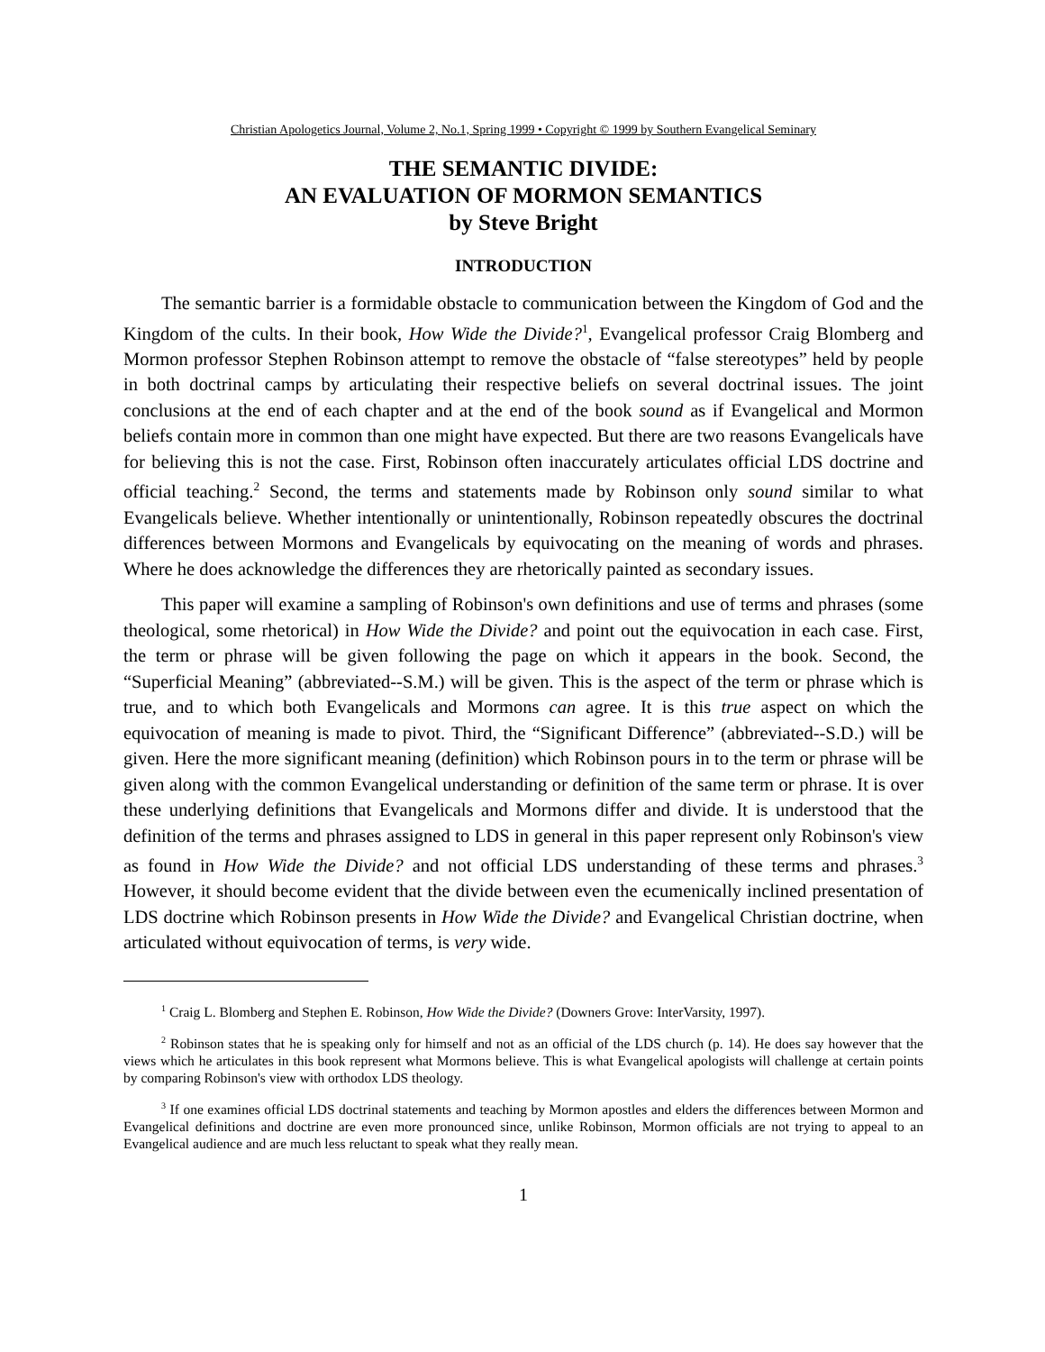Christian Apologetics Journal, Volume 2, No.1, Spring 1999 • Copyright © 1999 by Southern Evangelical Seminary
THE SEMANTIC DIVIDE:
AN EVALUATION OF MORMON SEMANTICS
by Steve Bright
INTRODUCTION
The semantic barrier is a formidable obstacle to communication between the Kingdom of God and the Kingdom of the cults. In their book, How Wide the Divide?<sup>1</sup>, Evangelical professor Craig Blomberg and Mormon professor Stephen Robinson attempt to remove the obstacle of “false stereotypes” held by people in both doctrinal camps by articulating their respective beliefs on several doctrinal issues. The joint conclusions at the end of each chapter and at the end of the book sound as if Evangelical and Mormon beliefs contain more in common than one might have expected. But there are two reasons Evangelicals have for believing this is not the case. First, Robinson often inaccurately articulates official LDS doctrine and official teaching.<sup>2</sup> Second, the terms and statements made by Robinson only sound similar to what Evangelicals believe. Whether intentionally or unintentionally, Robinson repeatedly obscures the doctrinal differences between Mormons and Evangelicals by equivocating on the meaning of words and phrases. Where he does acknowledge the differences they are rhetorically painted as secondary issues.
This paper will examine a sampling of Robinson's own definitions and use of terms and phrases (some theological, some rhetorical) in How Wide the Divide? and point out the equivocation in each case. First, the term or phrase will be given following the page on which it appears in the book. Second, the “Superficial Meaning” (abbreviated--S.M.) will be given. This is the aspect of the term or phrase which is true, and to which both Evangelicals and Mormons can agree. It is this true aspect on which the equivocation of meaning is made to pivot. Third, the “Significant Difference” (abbreviated--S.D.) will be given. Here the more significant meaning (definition) which Robinson pours in to the term or phrase will be given along with the common Evangelical understanding or definition of the same term or phrase. It is over these underlying definitions that Evangelicals and Mormons differ and divide. It is understood that the definition of the terms and phrases assigned to LDS in general in this paper represent only Robinson's view as found in How Wide the Divide? and not official LDS understanding of these terms and phrases.<sup>3</sup> However, it should become evident that the divide between even the ecumenically inclined presentation of LDS doctrine which Robinson presents in How Wide the Divide? and Evangelical Christian doctrine, when articulated without equivocation of terms, is very wide.
<sup>1</sup> Craig L. Blomberg and Stephen E. Robinson, How Wide the Divide? (Downers Grove: InterVarsity, 1997).
<sup>2</sup> Robinson states that he is speaking only for himself and not as an official of the LDS church (p. 14). He does say however that the views which he articulates in this book represent what Mormons believe. This is what Evangelical apologists will challenge at certain points by comparing Robinson's view with orthodox LDS theology.
<sup>3</sup> If one examines official LDS doctrinal statements and teaching by Mormon apostles and elders the differences between Mormon and Evangelical definitions and doctrine are even more pronounced since, unlike Robinson, Mormon officials are not trying to appeal to an Evangelical audience and are much less reluctant to speak what they really mean.
1